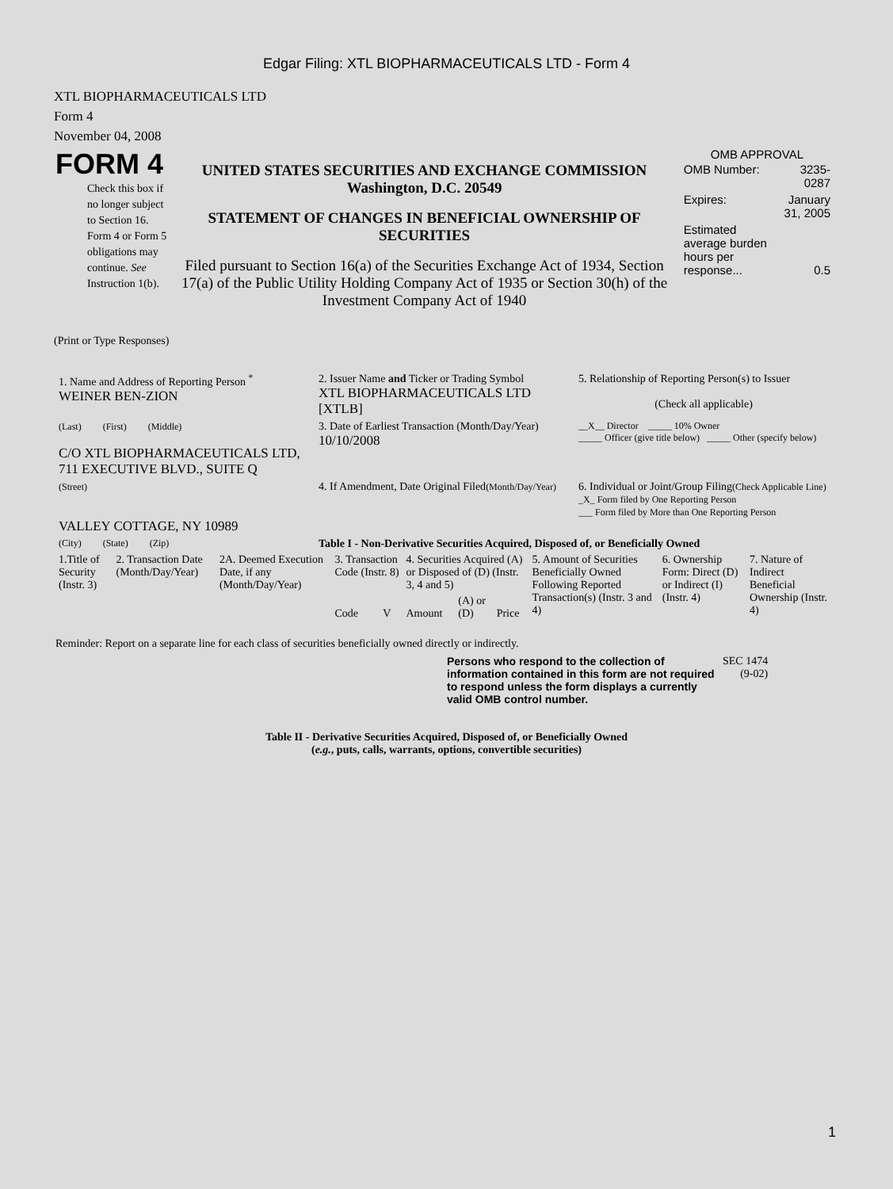Edgar Filing: XTL BIOPHARMACEUTICALS LTD - Form 4
XTL BIOPHARMACEUTICALS LTD
Form 4
November 04, 2008
| FORM 4 Check this box if no longer subject to Section 16. Form 4 or Form 5 obligations may continue. See Instruction 1(b). | UNITED STATES SECURITIES AND EXCHANGE COMMISSION Washington, D.C. 20549 STATEMENT OF CHANGES IN BENEFICIAL OWNERSHIP OF SECURITIES Filed pursuant to Section 16(a) of the Securities Exchange Act of 1934, Section 17(a) of the Public Utility Holding Company Act of 1935 or Section 30(h) of the Investment Company Act of 1940 | OMB APPROVAL / OMB Number: / 3235-0287 / / Expires: / January 31, 2005 / / Estimated average burden hours per response... / 0.5 / |
(Print or Type Responses)
| 1. Name and Address of Reporting Person <sup>*</sup> WEINER BEN-ZION | 2. Issuer Name and Ticker or Trading Symbol XTL BIOPHARMACEUTICALS LTD [XTLB] | 5. Relationship of Reporting Person(s) to Issuer (Check all applicable) |
| (Last) (First) (Middle) C/O XTL BIOPHARMACEUTICALS LTD, 711 EXECUTIVE BLVD., SUITE Q | 3. Date of Earliest Transaction (Month/Day/Year) 10/10/2008 | __X__ Director _____ 10% Owner _____ Officer (give title below) _____ Other (specify below) |
| (Street) VALLEY COTTAGE, NY 10989 | 4. If Amendment, Date Original Filed (Month/Day/Year) | 6. Individual or Joint/Group Filing (Check Applicable Line) _X_ Form filed by One Reporting Person ___ Form filed by More than One Reporting Person |
| (City) (State) (Zip) | Table I - Non-Derivative Securities Acquired, Disposed of, or Beneficially Owned | |
| 1.Title of Security (Instr. 3) | 2. Transaction Date (Month/Day/Year) | 2A. Deemed Execution Date, if any (Month/Day/Year) | 3. Transaction Code (Instr. 8) | | 4. Securities Acquired (A) or Disposed of (D) (Instr. 3, 4 and 5) | | | 5. Amount of Securities Beneficially Owned Following Reported Transaction(s) (Instr. 3 and 4) | 6. Ownership Form: Direct (D) or Indirect (I) (Instr. 4) | 7. Nature of Indirect Beneficial Ownership (Instr. 4) |
| --- | --- | --- | --- | --- | --- | --- | --- | --- | --- | --- |
| | | | Code | V | Amount | (A) or (D) | Price | | | |
Reminder: Report on a separate line for each class of securities beneficially owned directly or indirectly.
| Persons who respond to the collection of information contained in this form are not required to respond unless the form displays a currently valid OMB control number. | SEC 1474 (9-02) |
Table II - Derivative Securities Acquired, Disposed of, or Beneficially Owned
(e.g., puts, calls, warrants, options, convertible securities)
1